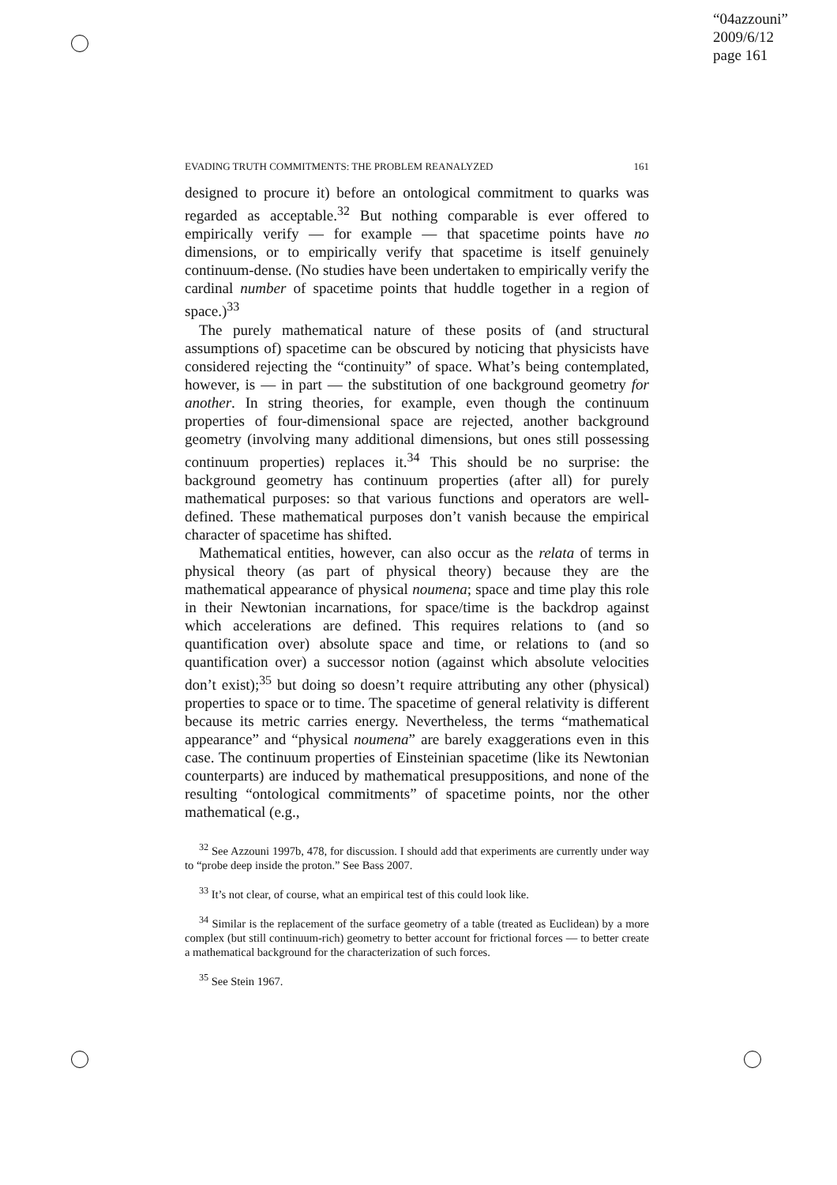“04azzouni”
2009/6/12
page 161
EVADING TRUTH COMMITMENTS: THE PROBLEM REANALYZED 161
designed to procure it) before an ontological commitment to quarks was regarded as acceptable.<sup>32</sup> But nothing comparable is ever offered to empirically verify — for example — that spacetime points have no dimensions, or to empirically verify that spacetime is itself genuinely continuum-dense. (No studies have been undertaken to empirically verify the cardinal number of spacetime points that huddle together in a region of space.)<sup>33</sup>
The purely mathematical nature of these posits of (and structural assumptions of) spacetime can be obscured by noticing that physicists have considered rejecting the “continuity” of space. What’s being contemplated, however, is — in part — the substitution of one background geometry for another. In string theories, for example, even though the continuum properties of four-dimensional space are rejected, another background geometry (involving many additional dimensions, but ones still possessing continuum properties) replaces it.<sup>34</sup> This should be no surprise: the background geometry has continuum properties (after all) for purely mathematical purposes: so that various functions and operators are well-defined. These mathematical purposes don’t vanish because the empirical character of spacetime has shifted.
Mathematical entities, however, can also occur as the relata of terms in physical theory (as part of physical theory) because they are the mathematical appearance of physical noumena; space and time play this role in their Newtonian incarnations, for space/time is the backdrop against which accelerations are defined. This requires relations to (and so quantification over) absolute space and time, or relations to (and so quantification over) a successor notion (against which absolute velocities don’t exist);<sup>35</sup> but doing so doesn’t require attributing any other (physical) properties to space or to time. The spacetime of general relativity is different because its metric carries energy. Nevertheless, the terms “mathematical appearance” and “physical noumena” are barely exaggerations even in this case. The continuum properties of Einsteinian spacetime (like its Newtonian counterparts) are induced by mathematical presuppositions, and none of the resulting “ontological commitments” of spacetime points, nor the other mathematical (e.g.,
<sup>32</sup> See Azzouni 1997b, 478, for discussion. I should add that experiments are currently under way to “probe deep inside the proton.” See Bass 2007.
<sup>33</sup> It’s not clear, of course, what an empirical test of this could look like.
<sup>34</sup> Similar is the replacement of the surface geometry of a table (treated as Euclidean) by a more complex (but still continuum-rich) geometry to better account for frictional forces — to better create a mathematical background for the characterization of such forces.
<sup>35</sup> See Stein 1967.